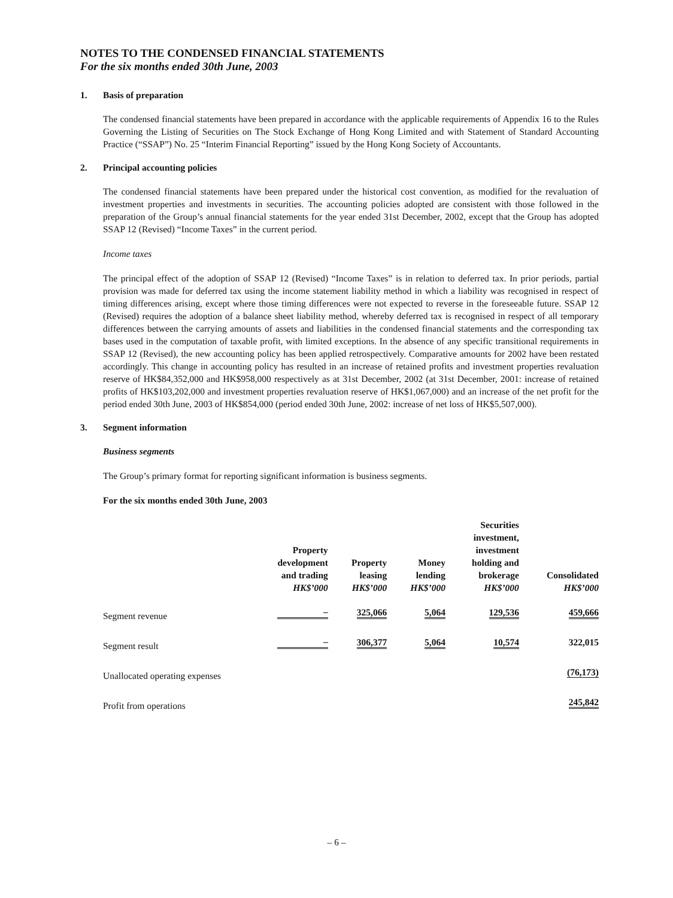NOTES TO THE CONDENSED FINANCIAL STATEMENTS
For the six months ended 30th June, 2003
1. Basis of preparation
The condensed financial statements have been prepared in accordance with the applicable requirements of Appendix 16 to the Rules Governing the Listing of Securities on The Stock Exchange of Hong Kong Limited and with Statement of Standard Accounting Practice (“SSAP”) No. 25 “Interim Financial Reporting” issued by the Hong Kong Society of Accountants.
2. Principal accounting policies
The condensed financial statements have been prepared under the historical cost convention, as modified for the revaluation of investment properties and investments in securities. The accounting policies adopted are consistent with those followed in the preparation of the Group’s annual financial statements for the year ended 31st December, 2002, except that the Group has adopted SSAP 12 (Revised) “Income Taxes” in the current period.
Income taxes
The principal effect of the adoption of SSAP 12 (Revised) “Income Taxes” is in relation to deferred tax. In prior periods, partial provision was made for deferred tax using the income statement liability method in which a liability was recognised in respect of timing differences arising, except where those timing differences were not expected to reverse in the foreseeable future. SSAP 12 (Revised) requires the adoption of a balance sheet liability method, whereby deferred tax is recognised in respect of all temporary differences between the carrying amounts of assets and liabilities in the condensed financial statements and the corresponding tax bases used in the computation of taxable profit, with limited exceptions. In the absence of any specific transitional requirements in SSAP 12 (Revised), the new accounting policy has been applied retrospectively. Comparative amounts for 2002 have been restated accordingly. This change in accounting policy has resulted in an increase of retained profits and investment properties revaluation reserve of HK$84,352,000 and HK$958,000 respectively as at 31st December, 2002 (at 31st December, 2001: increase of retained profits of HK$103,202,000 and investment properties revaluation reserve of HK$1,067,000) and an increase of the net profit for the period ended 30th June, 2003 of HK$854,000 (period ended 30th June, 2002: increase of net loss of HK$5,507,000).
3. Segment information
Business segments
The Group’s primary format for reporting significant information is business segments.
For the six months ended 30th June, 2003
| | Property development and trading HK$’000 | Property leasing HK$’000 | Money lending HK$’000 | Securities investment, investment holding and brokerage HK$’000 | Consolidated HK$’000 |
| --- | --- | --- | --- | --- | --- |
| Segment revenue | – | 325,066 | 5,064 | 129,536 | 459,666 |
| Segment result | – | 306,377 | 5,064 | 10,574 | 322,015 |
| Unallocated operating expenses | | | | | (76,173) |
| Profit from operations | | | | | 245,842 |
– 6 –